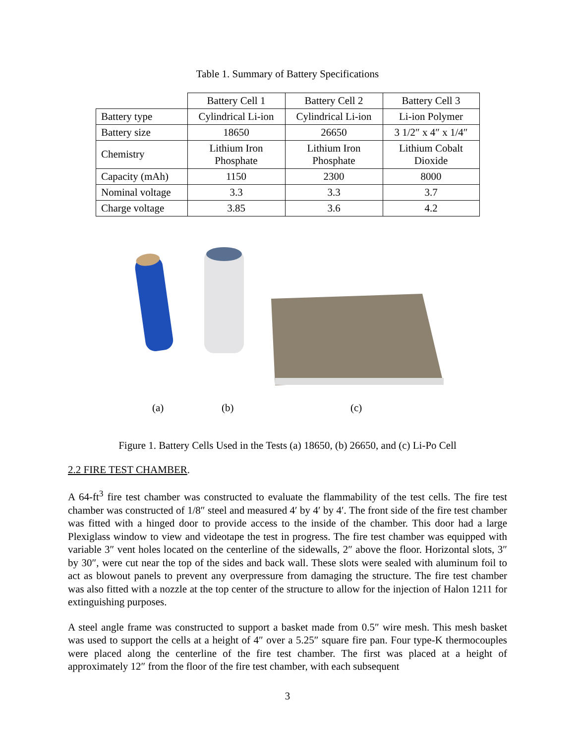Table 1. Summary of Battery Specifications
| | Battery Cell 1 | Battery Cell 2 | Battery Cell 3 |
| Battery type | Cylindrical Li-ion | Cylindrical Li-ion | Li-ion Polymer |
| Battery size | 18650 | 26650 | 3 1/2″ x 4″ x 1/4″ |
| Chemistry | Lithium Iron Phosphate | Lithium Iron Phosphate | Lithium Cobalt Dioxide |
| Capacity (mAh) | 1150 | 2300 | 8000 |
| Nominal voltage | 3.3 | 3.3 | 3.7 |
| Charge voltage | 3.85 | 3.6 | 4.2 |
(a) (b) (c)
Figure 1. Battery Cells Used in the Tests (a) 18650, (b) 26650, and (c) Li-Po Cell
2.2 FIRE TEST CHAMBER.
A 64-ft<sup>3</sup> fire test chamber was constructed to evaluate the flammability of the test cells. The fire test chamber was constructed of 1/8″ steel and measured 4′ by 4′ by 4′. The front side of the fire test chamber was fitted with a hinged door to provide access to the inside of the chamber. This door had a large Plexiglass window to view and videotape the test in progress. The fire test chamber was equipped with variable 3″ vent holes located on the centerline of the sidewalls, 2″ above the floor. Horizontal slots, 3″ by 30″, were cut near the top of the sides and back wall. These slots were sealed with aluminum foil to act as blowout panels to prevent any overpressure from damaging the structure. The fire test chamber was also fitted with a nozzle at the top center of the structure to allow for the injection of Halon 1211 for extinguishing purposes.
A steel angle frame was constructed to support a basket made from 0.5″ wire mesh. This mesh basket was used to support the cells at a height of 4″ over a 5.25″ square fire pan. Four type-K thermocouples were placed along the centerline of the fire test chamber. The first was placed at a height of approximately 12″ from the floor of the fire test chamber, with each subsequent
3